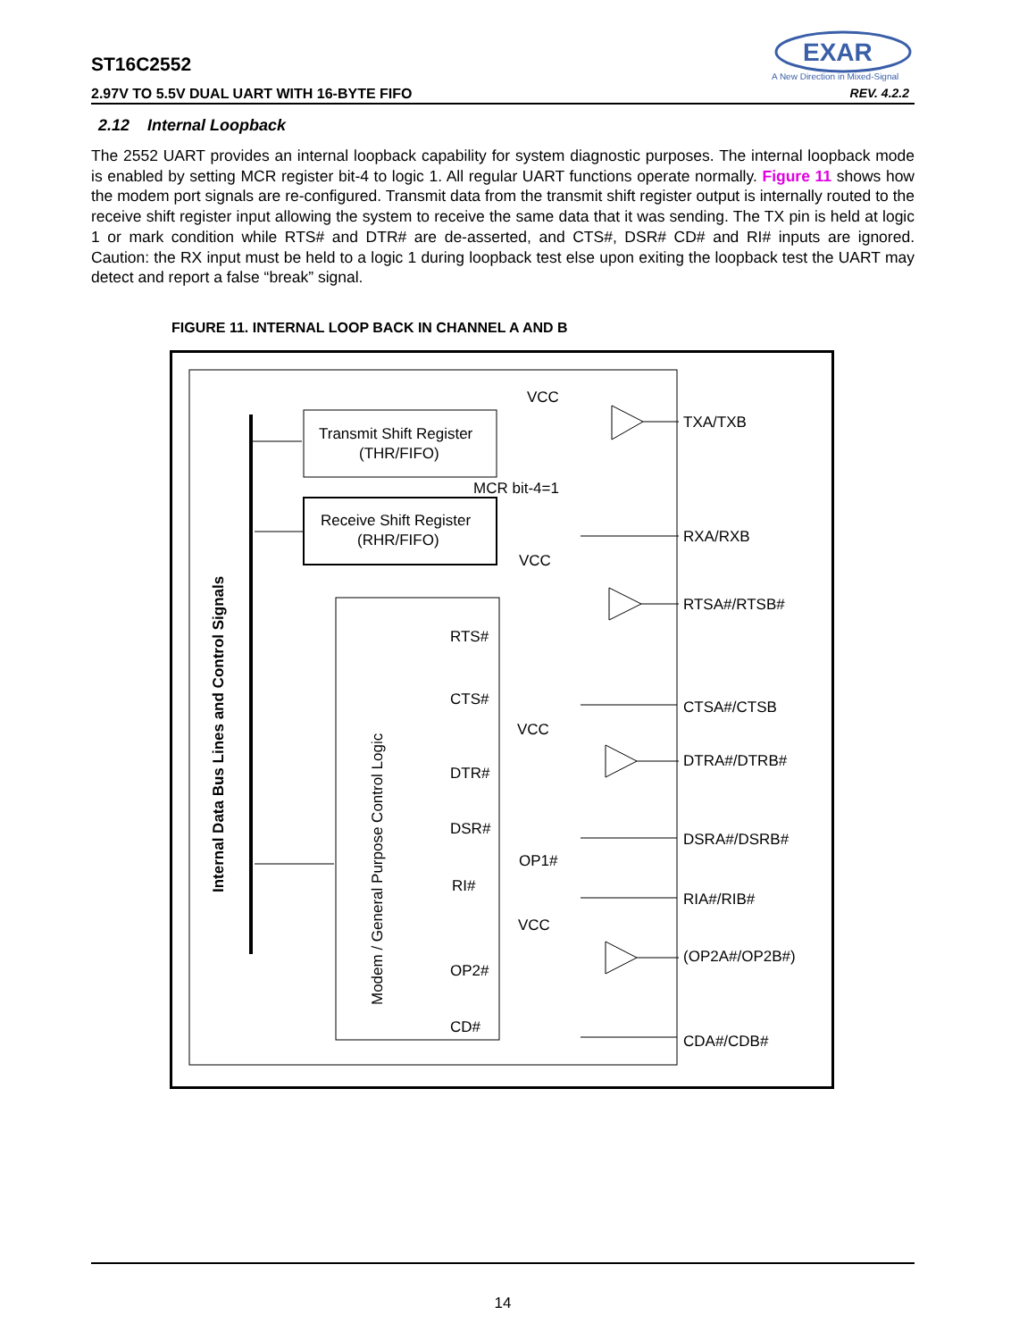ST16C2552
2.97V TO 5.5V DUAL UART WITH 16-BYTE FIFO REV. 4.2.2
EXAR
A New Direction in Mixed-Signal
2.12 Internal Loopback
The 2552 UART provides an internal loopback capability for system diagnostic purposes. The internal loopback mode is enabled by setting MCR register bit-4 to logic 1. All regular UART functions operate normally. Figure 11 shows how the modem port signals are re-configured. Transmit data from the transmit shift register output is internally routed to the receive shift register input allowing the system to receive the same data that it was sending. The TX pin is held at logic 1 or mark condition while RTS# and DTR# are de-asserted, and CTS#, DSR# CD# and RI# inputs are ignored. Caution: the RX input must be held to a logic 1 during loopback test else upon exiting the loopback test the UART may detect and report a false “break” signal.
FIGURE 11. INTERNAL LOOP BACK IN CHANNEL A AND B
VCC
TXA/TXB
Transmit Shift Register
(THR/FIFO)
MCR bit-4=1
Receive Shift Register
(RHR/FIFO)
RXA/RXB
VCC
RTSA#/RTSB#
RTS#
CTS#
CTSA#/CTSB
VCC
DTRA#/DTRB#
DTR#
DSR#
DSRA#/DSRB#
OP1#
RI#
RIA#/RIB#
VCC
(OP2A#/OP2B#)
OP2#
CD#
CDA#/CDB#
Internal Data Bus Lines and Control Signals
Modem / General Purpose Control Logic
14